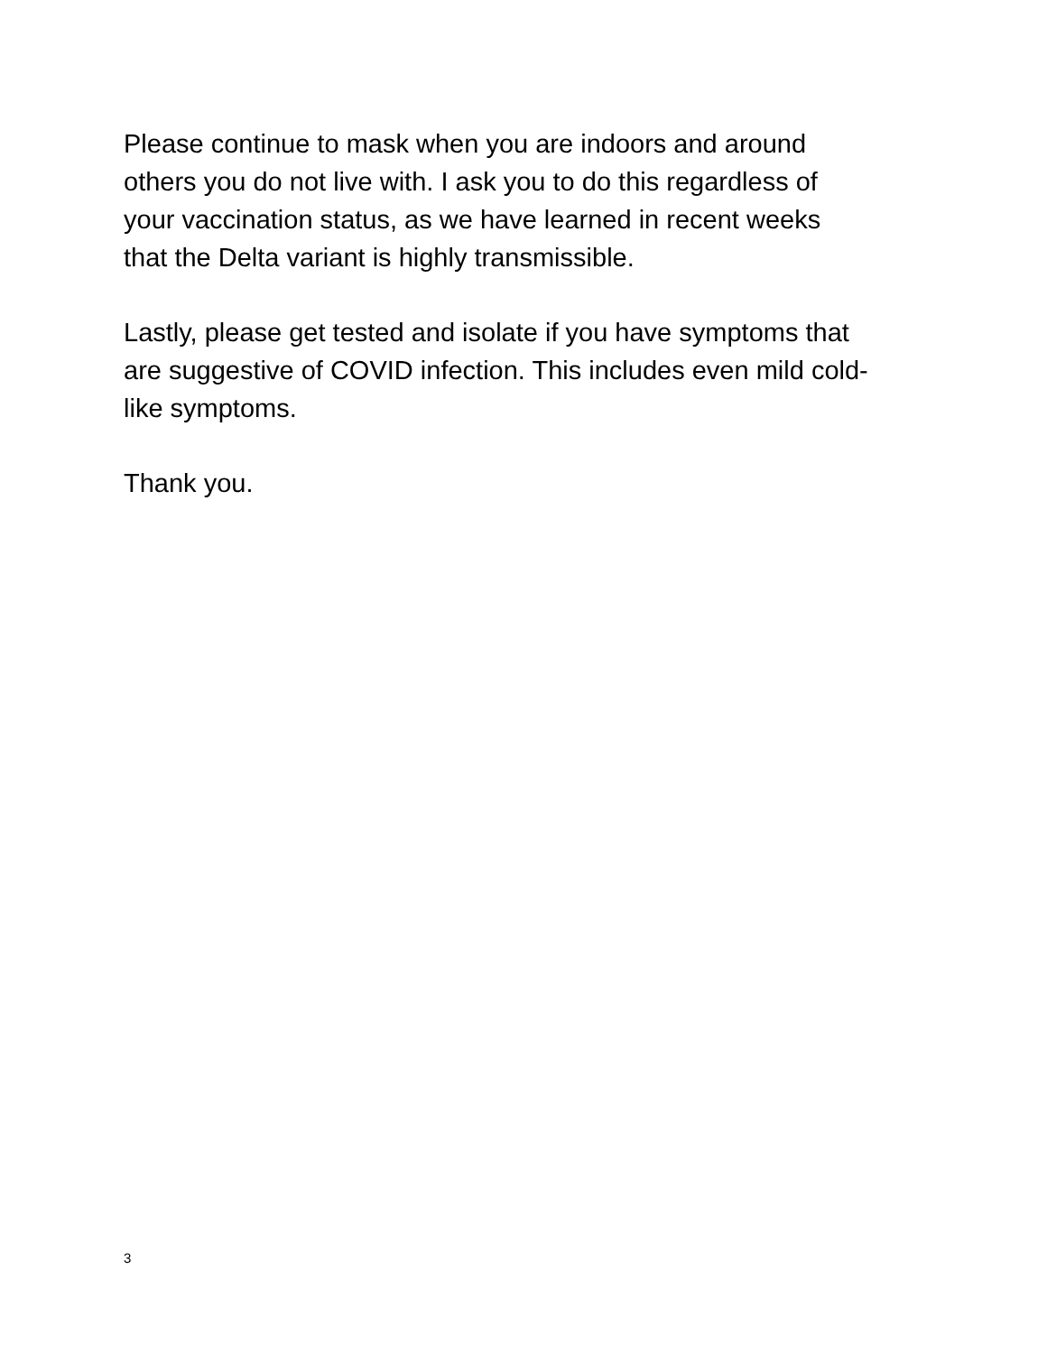Please continue to mask when you are indoors and around
others you do not live with. I ask you to do this regardless of
your vaccination status, as we have learned in recent weeks
that the Delta variant is highly transmissible.
Lastly, please get tested and isolate if you have symptoms that
are suggestive of COVID infection. This includes even mild cold-
like symptoms.
Thank you.
3